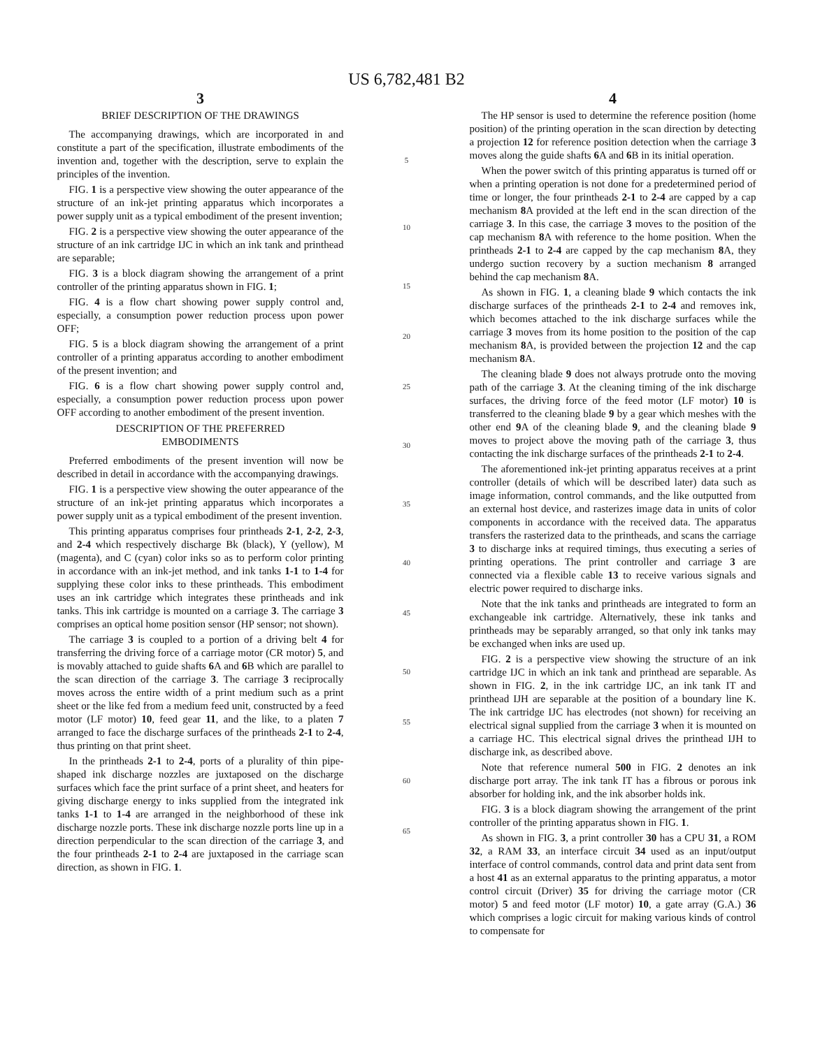US 6,782,481 B2
3
BRIEF DESCRIPTION OF THE DRAWINGS
The accompanying drawings, which are incorporated in and constitute a part of the specification, illustrate embodiments of the invention and, together with the description, serve to explain the principles of the invention.
FIG. 1 is a perspective view showing the outer appearance of the structure of an ink-jet printing apparatus which incorporates a power supply unit as a typical embodiment of the present invention;
FIG. 2 is a perspective view showing the outer appearance of the structure of an ink cartridge IJC in which an ink tank and printhead are separable;
FIG. 3 is a block diagram showing the arrangement of a print controller of the printing apparatus shown in FIG. 1;
FIG. 4 is a flow chart showing power supply control and, especially, a consumption power reduction process upon power OFF;
FIG. 5 is a block diagram showing the arrangement of a print controller of a printing apparatus according to another embodiment of the present invention; and
FIG. 6 is a flow chart showing power supply control and, especially, a consumption power reduction process upon power OFF according to another embodiment of the present invention.
DESCRIPTION OF THE PREFERRED
EMBODIMENTS
Preferred embodiments of the present invention will now be described in detail in accordance with the accompanying drawings.
FIG. 1 is a perspective view showing the outer appearance of the structure of an ink-jet printing apparatus which incorporates a power supply unit as a typical embodiment of the present invention.
This printing apparatus comprises four printheads 2-1, 2-2, 2-3, and 2-4 which respectively discharge Bk (black), Y (yellow), M (magenta), and C (cyan) color inks so as to perform color printing in accordance with an ink-jet method, and ink tanks 1-1 to 1-4 for supplying these color inks to these printheads. This embodiment uses an ink cartridge which integrates these printheads and ink tanks. This ink cartridge is mounted on a carriage 3. The carriage 3 comprises an optical home position sensor (HP sensor; not shown).
The carriage 3 is coupled to a portion of a driving belt 4 for transferring the driving force of a carriage motor (CR motor) 5, and is movably attached to guide shafts 6 A and 6 B which are parallel to the scan direction of the carriage 3. The carriage 3 reciprocally moves across the entire width of a print medium such as a print sheet or the like fed from a medium feed unit, constructed by a feed motor (LF motor) 10, feed gear 11, and the like, to a platen 7 arranged to face the discharge surfaces of the printheads 2-1 to 2-4, thus printing on that print sheet.
In the printheads 2-1 to 2-4, ports of a plurality of thin pipe-shaped ink discharge nozzles are juxtaposed on the discharge surfaces which face the print surface of a print sheet, and heaters for giving discharge energy to inks supplied from the integrated ink tanks 1-1 to 1-4 are arranged in the neighborhood of these ink discharge nozzle ports. These ink discharge nozzle ports line up in a direction perpendicular to the scan direction of the carriage 3, and the four printheads 2-1 to 2-4 are juxtaposed in the carriage scan direction, as shown in FIG. 1.
5
10
15
20
25
30
35
40
45
50
55
60
65
4
The HP sensor is used to determine the reference position (home position) of the printing operation in the scan direction by detecting a projection 12 for reference position detection when the carriage 3 moves along the guide shafts 6 A and 6 B in its initial operation.
When the power switch of this printing apparatus is turned off or when a printing operation is not done for a predetermined period of time or longer, the four printheads 2-1 to 2-4 are capped by a cap mechanism 8 A provided at the left end in the scan direction of the carriage 3. In this case, the carriage 3 moves to the position of the cap mechanism 8 A with reference to the home position. When the printheads 2-1 to 2-4 are capped by the cap mechanism 8 A, they undergo suction recovery by a suction mechanism 8 arranged behind the cap mechanism 8 A.
As shown in FIG. 1, a cleaning blade 9 which contacts the ink discharge surfaces of the printheads 2-1 to 2-4 and removes ink, which becomes attached to the ink discharge surfaces while the carriage 3 moves from its home position to the position of the cap mechanism 8 A, is provided between the projection 12 and the cap mechanism 8 A.
The cleaning blade 9 does not always protrude onto the moving path of the carriage 3. At the cleaning timing of the ink discharge surfaces, the driving force of the feed motor (LF motor) 10 is transferred to the cleaning blade 9 by a gear which meshes with the other end 9 A of the cleaning blade 9, and the cleaning blade 9 moves to project above the moving path of the carriage 3, thus contacting the ink discharge surfaces of the printheads 2-1 to 2-4.
The aforementioned ink-jet printing apparatus receives at a print controller (details of which will be described later) data such as image information, control commands, and the like outputted from an external host device, and rasterizes image data in units of color components in accordance with the received data. The apparatus transfers the rasterized data to the printheads, and scans the carriage 3 to discharge inks at required timings, thus executing a series of printing operations. The print controller and carriage 3 are connected via a flexible cable 13 to receive various signals and electric power required to discharge inks.
Note that the ink tanks and printheads are integrated to form an exchangeable ink cartridge. Alternatively, these ink tanks and printheads may be separably arranged, so that only ink tanks may be exchanged when inks are used up.
FIG. 2 is a perspective view showing the structure of an ink cartridge IJC in which an ink tank and printhead are separable. As shown in FIG. 2, in the ink cartridge IJC, an ink tank IT and printhead IJH are separable at the position of a boundary line K. The ink cartridge IJC has electrodes (not shown) for receiving an electrical signal supplied from the carriage 3 when it is mounted on a carriage HC. This electrical signal drives the printhead IJH to discharge ink, as described above.
Note that reference numeral 500 in FIG. 2 denotes an ink discharge port array. The ink tank IT has a fibrous or porous ink absorber for holding ink, and the ink absorber holds ink.
FIG. 3 is a block diagram showing the arrangement of the print controller of the printing apparatus shown in FIG. 1.
As shown in FIG. 3, a print controller 30 has a CPU 31, a ROM 32, a RAM 33, an interface circuit 34 used as an input/output interface of control commands, control data and print data sent from a host 41 as an external apparatus to the printing apparatus, a motor control circuit (Driver) 35 for driving the carriage motor (CR motor) 5 and feed motor (LF motor) 10, a gate array (G.A.) 36 which comprises a logic circuit for making various kinds of control to compensate for